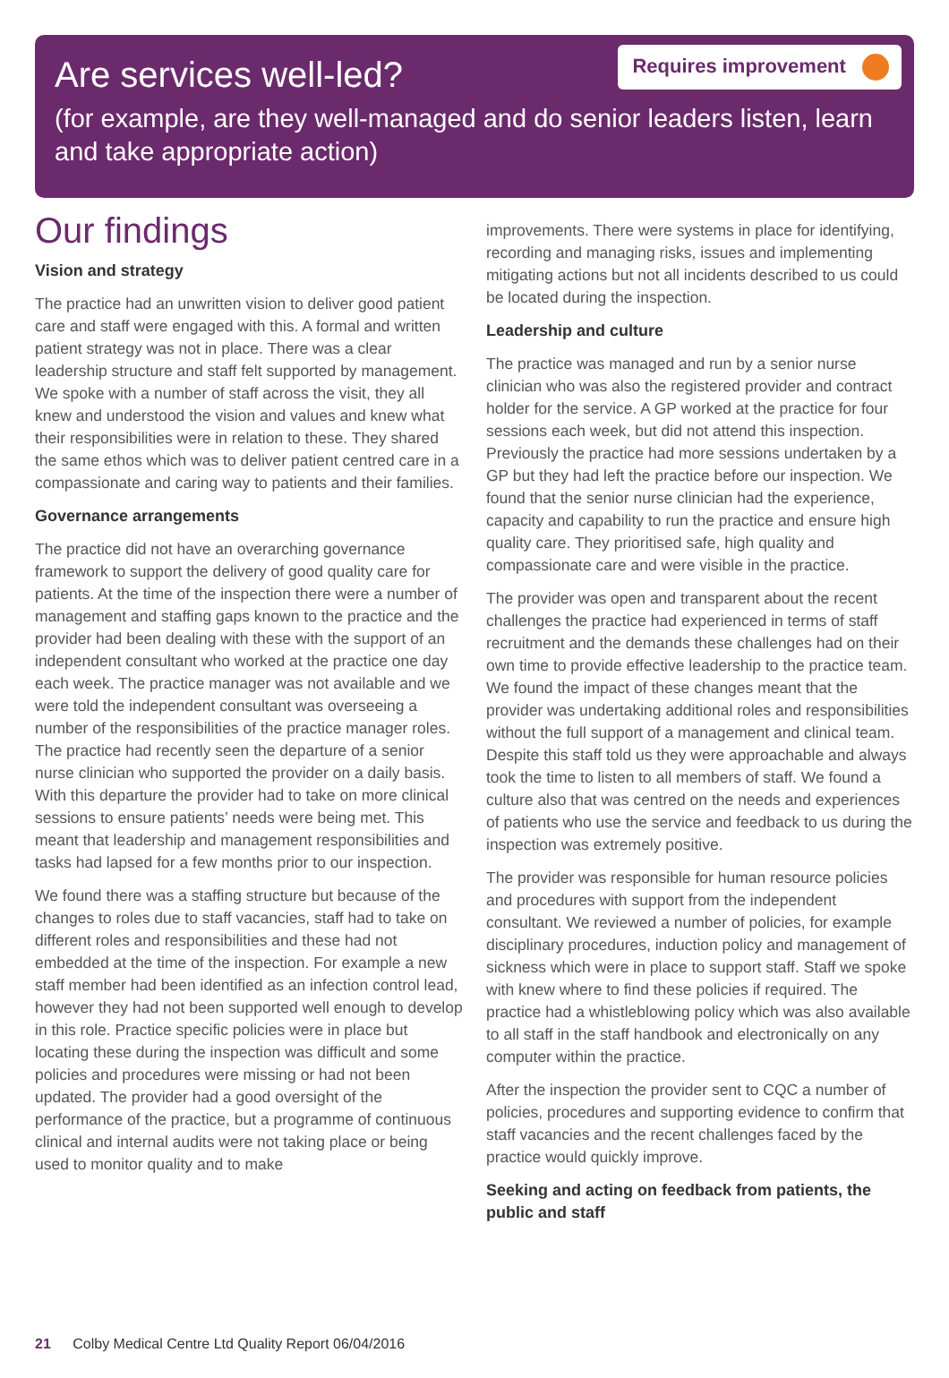Are services well-led?
Requires improvement
(for example, are they well-managed and do senior leaders listen, learn and take appropriate action)
Our findings
Vision and strategy
The practice had an unwritten vision to deliver good patient care and staff were engaged with this. A formal and written patient strategy was not in place. There was a clear leadership structure and staff felt supported by management. We spoke with a number of staff across the visit, they all knew and understood the vision and values and knew what their responsibilities were in relation to these. They shared the same ethos which was to deliver patient centred care in a compassionate and caring way to patients and their families.
Governance arrangements
The practice did not have an overarching governance framework to support the delivery of good quality care for patients. At the time of the inspection there were a number of management and staffing gaps known to the practice and the provider had been dealing with these with the support of an independent consultant who worked at the practice one day each week. The practice manager was not available and we were told the independent consultant was overseeing a number of the responsibilities of the practice manager roles. The practice had recently seen the departure of a senior nurse clinician who supported the provider on a daily basis. With this departure the provider had to take on more clinical sessions to ensure patients’ needs were being met. This meant that leadership and management responsibilities and tasks had lapsed for a few months prior to our inspection.
We found there was a staffing structure but because of the changes to roles due to staff vacancies, staff had to take on different roles and responsibilities and these had not embedded at the time of the inspection. For example a new staff member had been identified as an infection control lead, however they had not been supported well enough to develop in this role. Practice specific policies were in place but locating these during the inspection was difficult and some policies and procedures were missing or had not been updated. The provider had a good oversight of the performance of the practice, but a programme of continuous clinical and internal audits were not taking place or being used to monitor quality and to make
improvements. There were systems in place for identifying, recording and managing risks, issues and implementing mitigating actions but not all incidents described to us could be located during the inspection.
Leadership and culture
The practice was managed and run by a senior nurse clinician who was also the registered provider and contract holder for the service. A GP worked at the practice for four sessions each week, but did not attend this inspection. Previously the practice had more sessions undertaken by a GP but they had left the practice before our inspection. We found that the senior nurse clinician had the experience, capacity and capability to run the practice and ensure high quality care. They prioritised safe, high quality and compassionate care and were visible in the practice.
The provider was open and transparent about the recent challenges the practice had experienced in terms of staff recruitment and the demands these challenges had on their own time to provide effective leadership to the practice team. We found the impact of these changes meant that the provider was undertaking additional roles and responsibilities without the full support of a management and clinical team. Despite this staff told us they were approachable and always took the time to listen to all members of staff. We found a culture also that was centred on the needs and experiences of patients who use the service and feedback to us during the inspection was extremely positive.
The provider was responsible for human resource policies and procedures with support from the independent consultant. We reviewed a number of policies, for example disciplinary procedures, induction policy and management of sickness which were in place to support staff. Staff we spoke with knew where to find these policies if required. The practice had a whistleblowing policy which was also available to all staff in the staff handbook and electronically on any computer within the practice.
After the inspection the provider sent to CQC a number of policies, procedures and supporting evidence to confirm that staff vacancies and the recent challenges faced by the practice would quickly improve.
Seeking and acting on feedback from patients, the public and staff
21 Colby Medical Centre Ltd Quality Report 06/04/2016